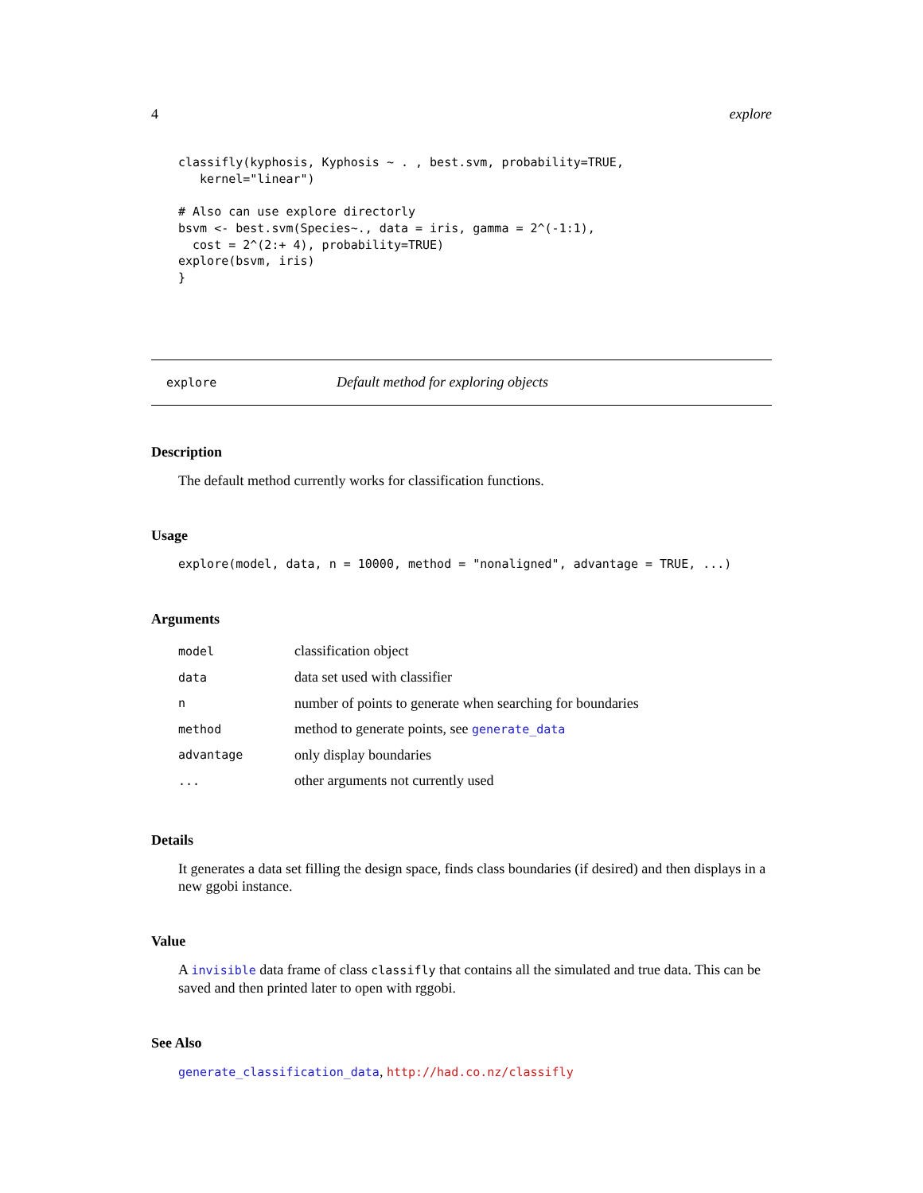4 explore
classifly(kyphosis, Kyphosis ~ . , best.svm, probability=TRUE,
   kernel="linear")

# Also can use explore directorly
bsvm <- best.svm(Species~., data = iris, gamma = 2^(-1:1),
  cost = 2^(2:+ 4), probability=TRUE)
explore(bsvm, iris)
}
explore Default method for exploring objects
Description
The default method currently works for classification functions.
Usage
explore(model, data, n = 10000, method = "nonaligned", advantage = TRUE, ...)
Arguments
| model | classification object |
| data | data set used with classifier |
| n | number of points to generate when searching for boundaries |
| method | method to generate points, see generate_data |
| advantage | only display boundaries |
| ... | other arguments not currently used |
Details
It generates a data set filling the design space, finds class boundaries (if desired) and then displays in a new ggobi instance.
Value
A invisible data frame of class classifly that contains all the simulated and true data. This can be saved and then printed later to open with rggobi.
See Also
generate_classification_data, http://had.co.nz/classifly